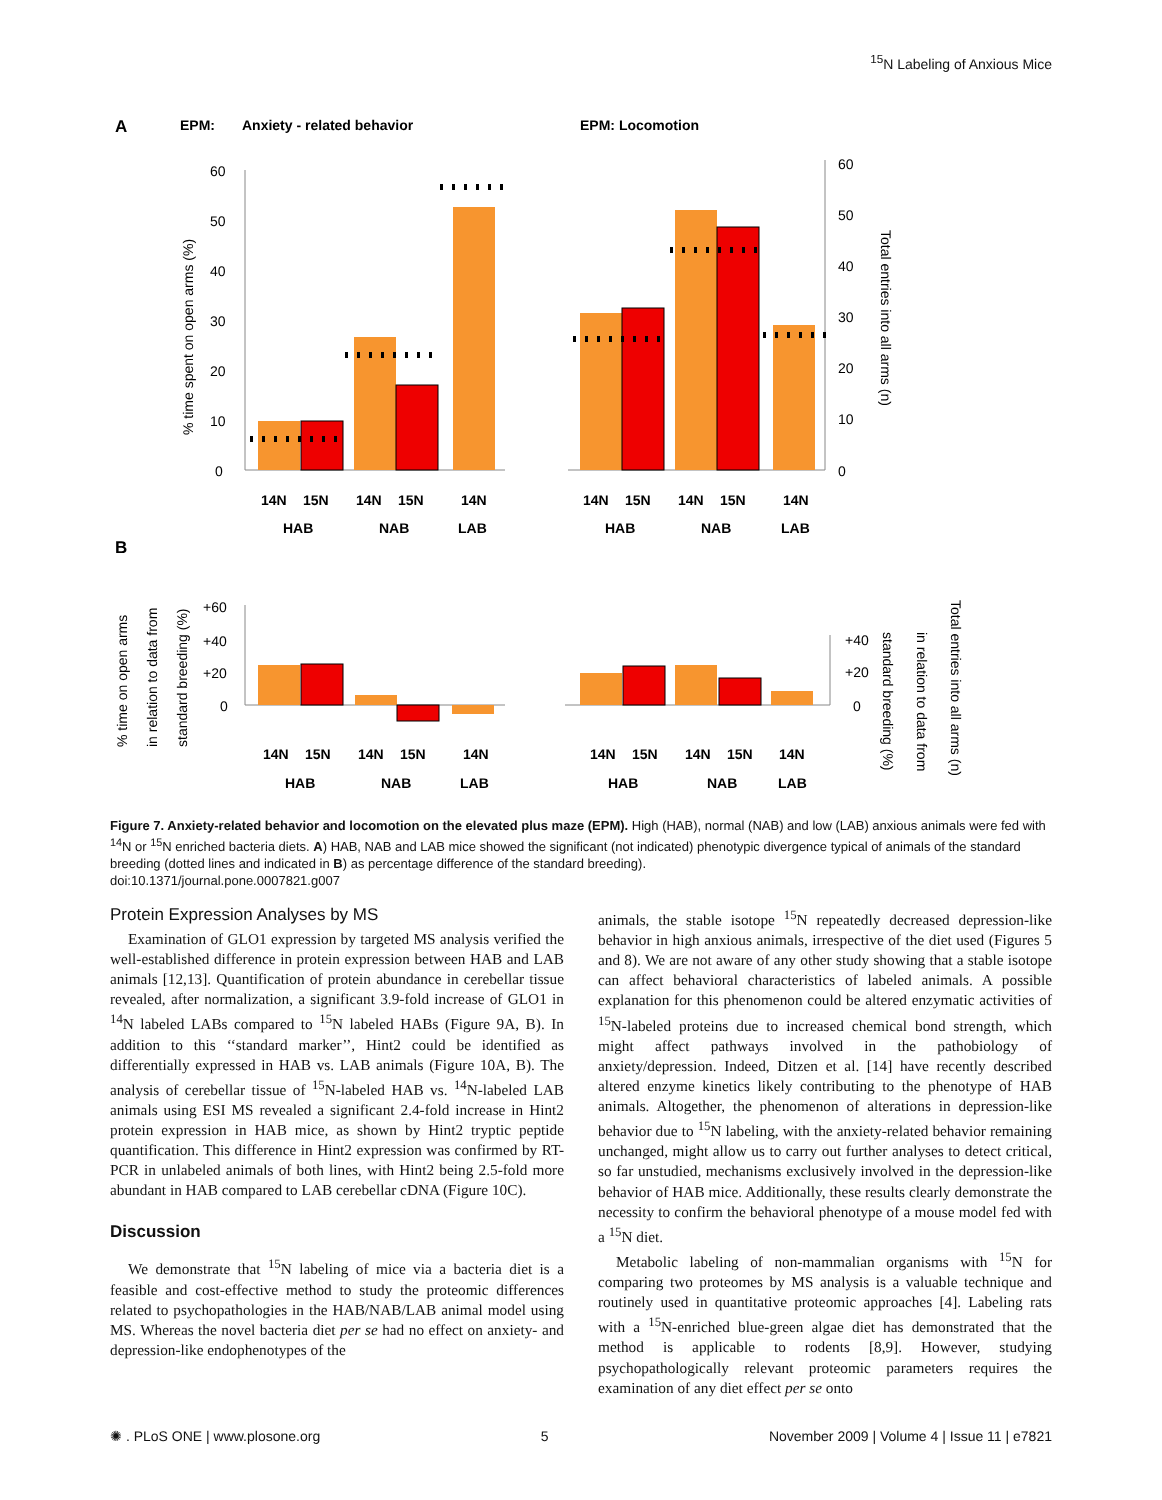<sup>15</sup>N Labeling of Anxious Mice
A
EPM:
Anxiety - related behavior
EPM: Locomotion
0
10
20
30
40
50
60
0
10
20
30
40
50
60
% time spent on open arms (%)
Total entries into all arms (n)
14N
15N
14N
15N
14N
HAB
NAB
LAB
14N
15N
14N
15N
14N
HAB
NAB
LAB
B
% time on open arms
in relation to data from
standard breeding (%)
+60
+40
+20
0
+40
+20
0
standard breeding (%)
in relation to data from
Total entries into all arms (n)
14N
15N
14N
15N
14N
HAB
NAB
LAB
14N
15N
14N
15N
14N
HAB
NAB
LAB
Figure 7. Anxiety-related behavior and locomotion on the elevated plus maze (EPM). High (HAB), normal (NAB) and low (LAB) anxious animals were fed with <sup>14</sup>N or <sup>15</sup>N enriched bacteria diets. A) HAB, NAB and LAB mice showed the significant (not indicated) phenotypic divergence typical of animals of the standard breeding (dotted lines and indicated in B) as percentage difference of the standard breeding).
doi:10.1371/journal.pone.0007821.g007
Protein Expression Analyses by MS
Examination of GLO1 expression by targeted MS analysis verified the well-established difference in protein expression between HAB and LAB animals [12,13]. Quantification of protein abundance in cerebellar tissue revealed, after normalization, a significant 3.9-fold increase of GLO1 in <sup>14</sup>N labeled LABs compared to <sup>15</sup>N labeled HABs (Figure 9A, B). In addition to this ‘‘standard marker’’, Hint2 could be identified as differentially expressed in HAB vs. LAB animals (Figure 10A, B). The analysis of cerebellar tissue of <sup>15</sup>N-labeled HAB vs. <sup>14</sup>N-labeled LAB animals using ESI MS revealed a significant 2.4-fold increase in Hint2 protein expression in HAB mice, as shown by Hint2 tryptic peptide quantification. This difference in Hint2 expression was confirmed by RT-PCR in unlabeled animals of both lines, with Hint2 being 2.5-fold more abundant in HAB compared to LAB cerebellar cDNA (Figure 10C).
Discussion
We demonstrate that <sup>15</sup>N labeling of mice via a bacteria diet is a feasible and cost-effective method to study the proteomic differences related to psychopathologies in the HAB/NAB/LAB animal model using MS. Whereas the novel bacteria diet per se had no effect on anxiety- and depression-like endophenotypes of the
animals, the stable isotope <sup>15</sup>N repeatedly decreased depression-like behavior in high anxious animals, irrespective of the diet used (Figures 5 and 8). We are not aware of any other study showing that a stable isotope can affect behavioral characteristics of labeled animals. A possible explanation for this phenomenon could be altered enzymatic activities of <sup>15</sup>N-labeled proteins due to increased chemical bond strength, which might affect pathways involved in the pathobiology of anxiety/depression. Indeed, Ditzen et al. [14] have recently described altered enzyme kinetics likely contributing to the phenotype of HAB animals. Altogether, the phenomenon of alterations in depression-like behavior due to <sup>15</sup>N labeling, with the anxiety-related behavior remaining unchanged, might allow us to carry out further analyses to detect critical, so far unstudied, mechanisms exclusively involved in the depression-like behavior of HAB mice. Additionally, these results clearly demonstrate the necessity to confirm the behavioral phenotype of a mouse model fed with a <sup>15</sup>N diet.
Metabolic labeling of non-mammalian organisms with <sup>15</sup>N for comparing two proteomes by MS analysis is a valuable technique and routinely used in quantitative proteomic approaches [4]. Labeling rats with a <sup>15</sup>N-enriched blue-green algae diet has demonstrated that the method is applicable to rodents [8,9]. However, studying psychopathologically relevant proteomic parameters requires the examination of any diet effect per se onto
✺ . PLoS ONE | www.plosone.org 5 November 2009 | Volume 4 | Issue 11 | e7821